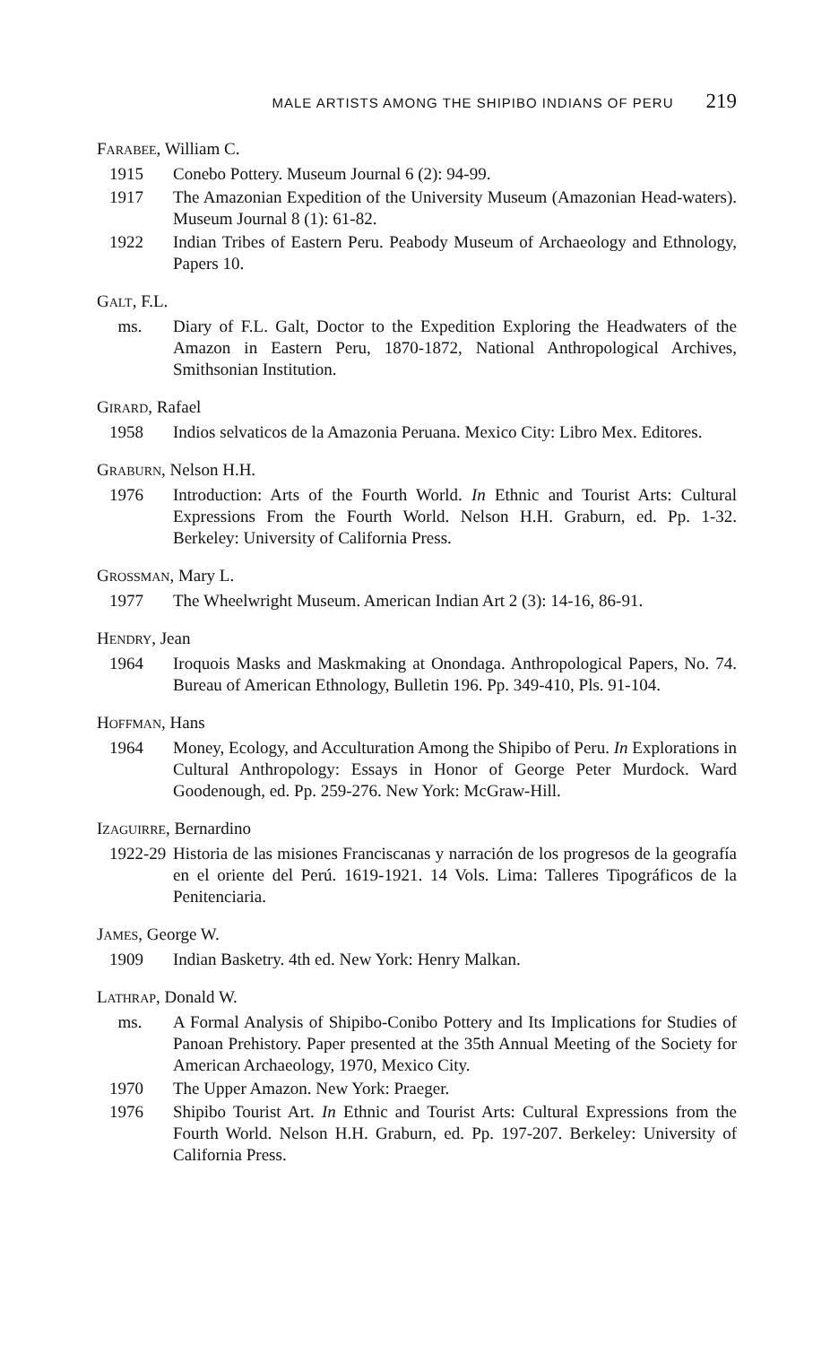MALE ARTISTS AMONG THE SHIPIBO INDIANS OF PERU 219
FARABEE, William C.
1915 Conebo Pottery. Museum Journal 6 (2): 94-99.
1917 The Amazonian Expedition of the University Museum (Amazonian Head-waters). Museum Journal 8 (1): 61-82.
1922 Indian Tribes of Eastern Peru. Peabody Museum of Archaeology and Ethnology, Papers 10.
GALT, F.L.
ms. Diary of F.L. Galt, Doctor to the Expedition Exploring the Headwaters of the Amazon in Eastern Peru, 1870-1872, National Anthropological Archives, Smithsonian Institution.
GIRARD, Rafael
1958 Indios selvaticos de la Amazonia Peruana. Mexico City: Libro Mex. Editores.
GRABURN, Nelson H.H.
1976 Introduction: Arts of the Fourth World. In Ethnic and Tourist Arts: Cultural Expressions From the Fourth World. Nelson H.H. Graburn, ed. Pp. 1-32. Berkeley: University of California Press.
GROSSMAN, Mary L.
1977 The Wheelwright Museum. American Indian Art 2 (3): 14-16, 86-91.
HENDRY, Jean
1964 Iroquois Masks and Maskmaking at Onondaga. Anthropological Papers, No. 74. Bureau of American Ethnology, Bulletin 196. Pp. 349-410, Pls. 91-104.
HOFFMAN, Hans
1964 Money, Ecology, and Acculturation Among the Shipibo of Peru. In Explorations in Cultural Anthropology: Essays in Honor of George Peter Murdock. Ward Goodenough, ed. Pp. 259-276. New York: McGraw-Hill.
IZAGUIRRE, Bernardino
1922-29 Historia de las misiones Franciscanas y narración de los progresos de la geografía en el oriente del Perú. 1619-1921. 14 Vols. Lima: Talleres Tipográficos de la Penitenciaria.
JAMES, George W.
1909 Indian Basketry. 4th ed. New York: Henry Malkan.
LATHRAP, Donald W.
ms. A Formal Analysis of Shipibo-Conibo Pottery and Its Implications for Studies of Panoan Prehistory. Paper presented at the 35th Annual Meeting of the Society for American Archaeology, 1970, Mexico City.
1970 The Upper Amazon. New York: Praeger.
1976 Shipibo Tourist Art. In Ethnic and Tourist Arts: Cultural Expressions from the Fourth World. Nelson H.H. Graburn, ed. Pp. 197-207. Berkeley: University of California Press.